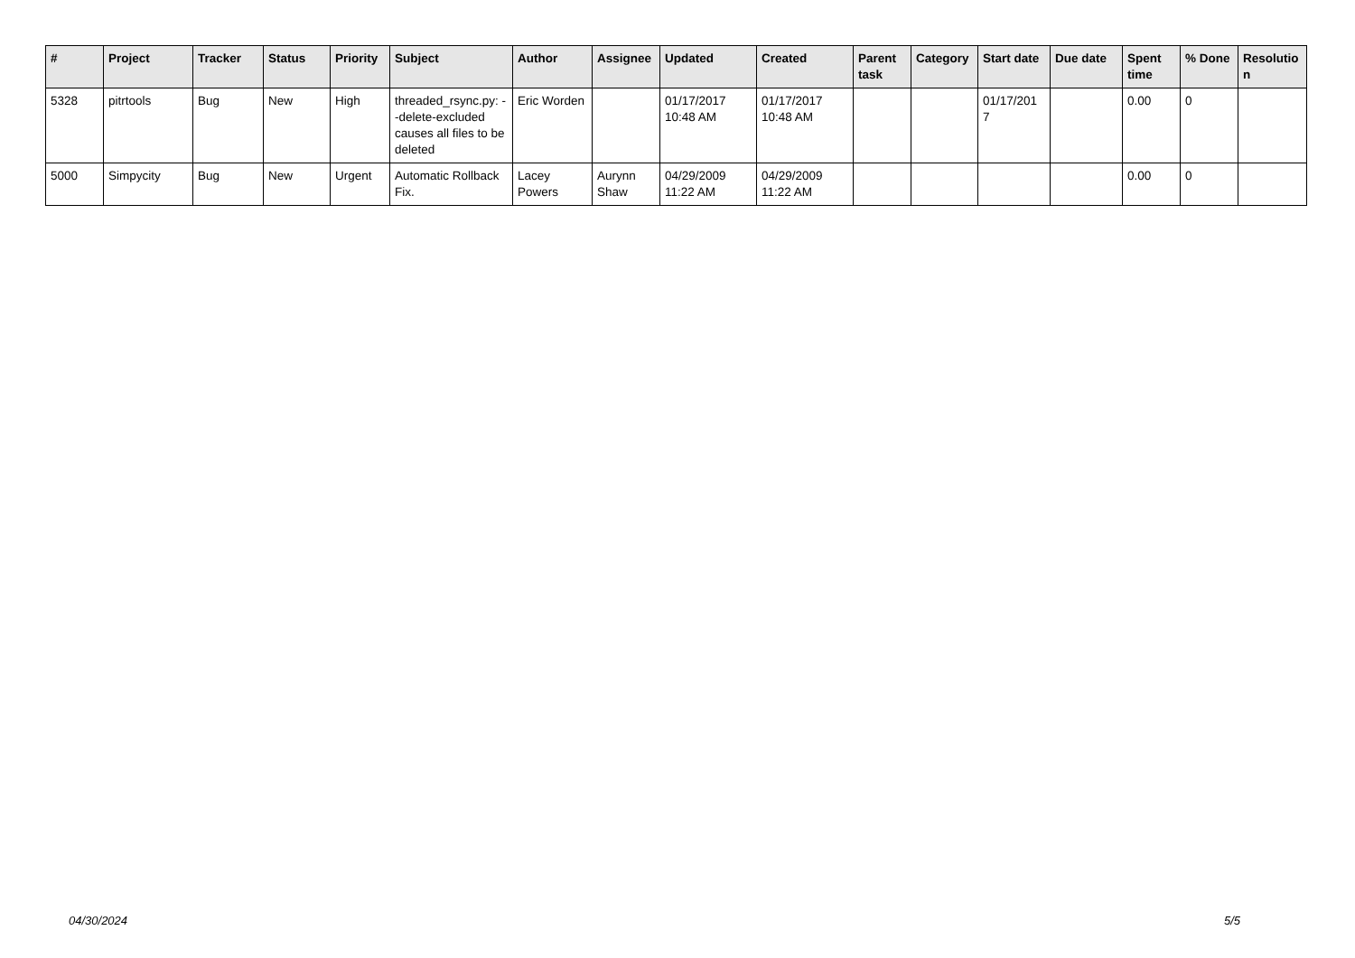| # | Project | Tracker | Status | Priority | Subject | Author | Assignee | Updated | Created | Parent task | Category | Start date | Due date | Spent time | % Done | Resolutio n |
| --- | --- | --- | --- | --- | --- | --- | --- | --- | --- | --- | --- | --- | --- | --- | --- | --- |
| 5328 | pitrtools | Bug | New | High | threaded_rsync.py: --delete-excluded causes all files to be deleted | Eric Worden | | 01/17/2017 10:48 AM | 01/17/2017 10:48 AM | | | 01/17/201 7 | | 0.00 | 0 | |
| 5000 | Simpycity | Bug | New | Urgent | Automatic Rollback Fix. | Lacey Powers | Aurynn Shaw | 04/29/2009 11:22 AM | 04/29/2009 11:22 AM | | | | | 0.00 | 0 | |
04/30/2024 5/5